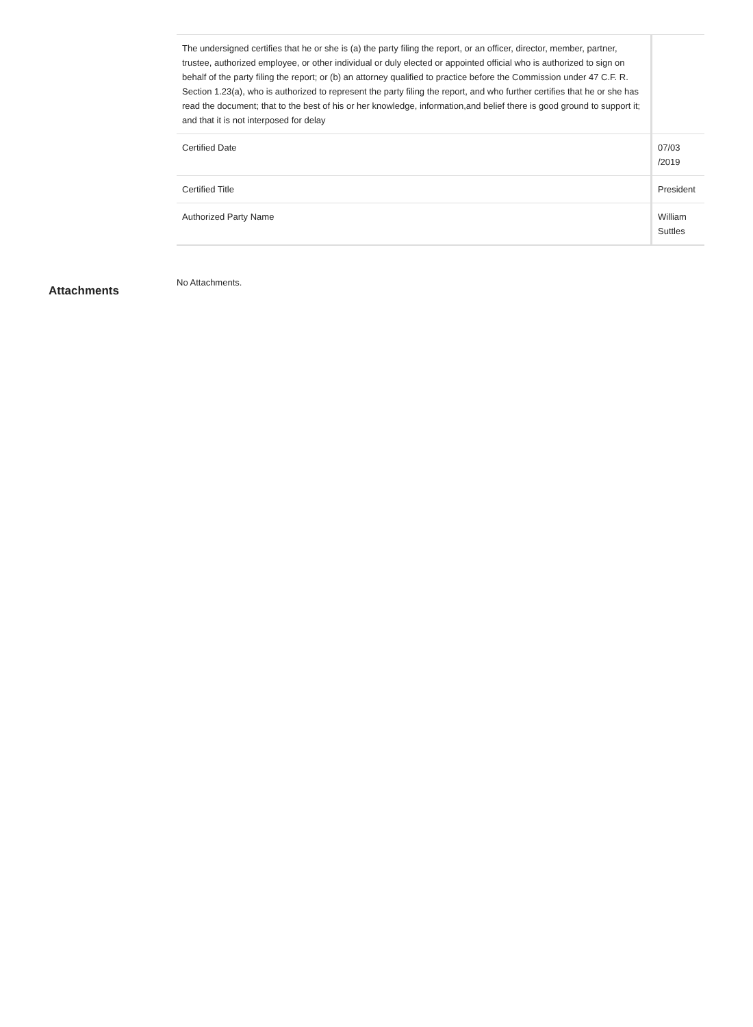| The undersigned certifies that he or she is (a) the party filing the report, or an officer, director, member, partner, trustee, authorized employee, or other individual or duly elected or appointed official who is authorized to sign on behalf of the party filing the report; or (b) an attorney qualified to practice before the Commission under 47 C.F. R. Section 1.23(a), who is authorized to represent the party filing the report, and who further certifies that he or she has read the document; that to the best of his or her knowledge, information,and belief there is good ground to support it; and that it is not interposed for delay | |
| Certified Date | 07/03 /2019 |
| Certified Title | President |
| Authorized Party Name | William Suttles |
Attachments
No Attachments.